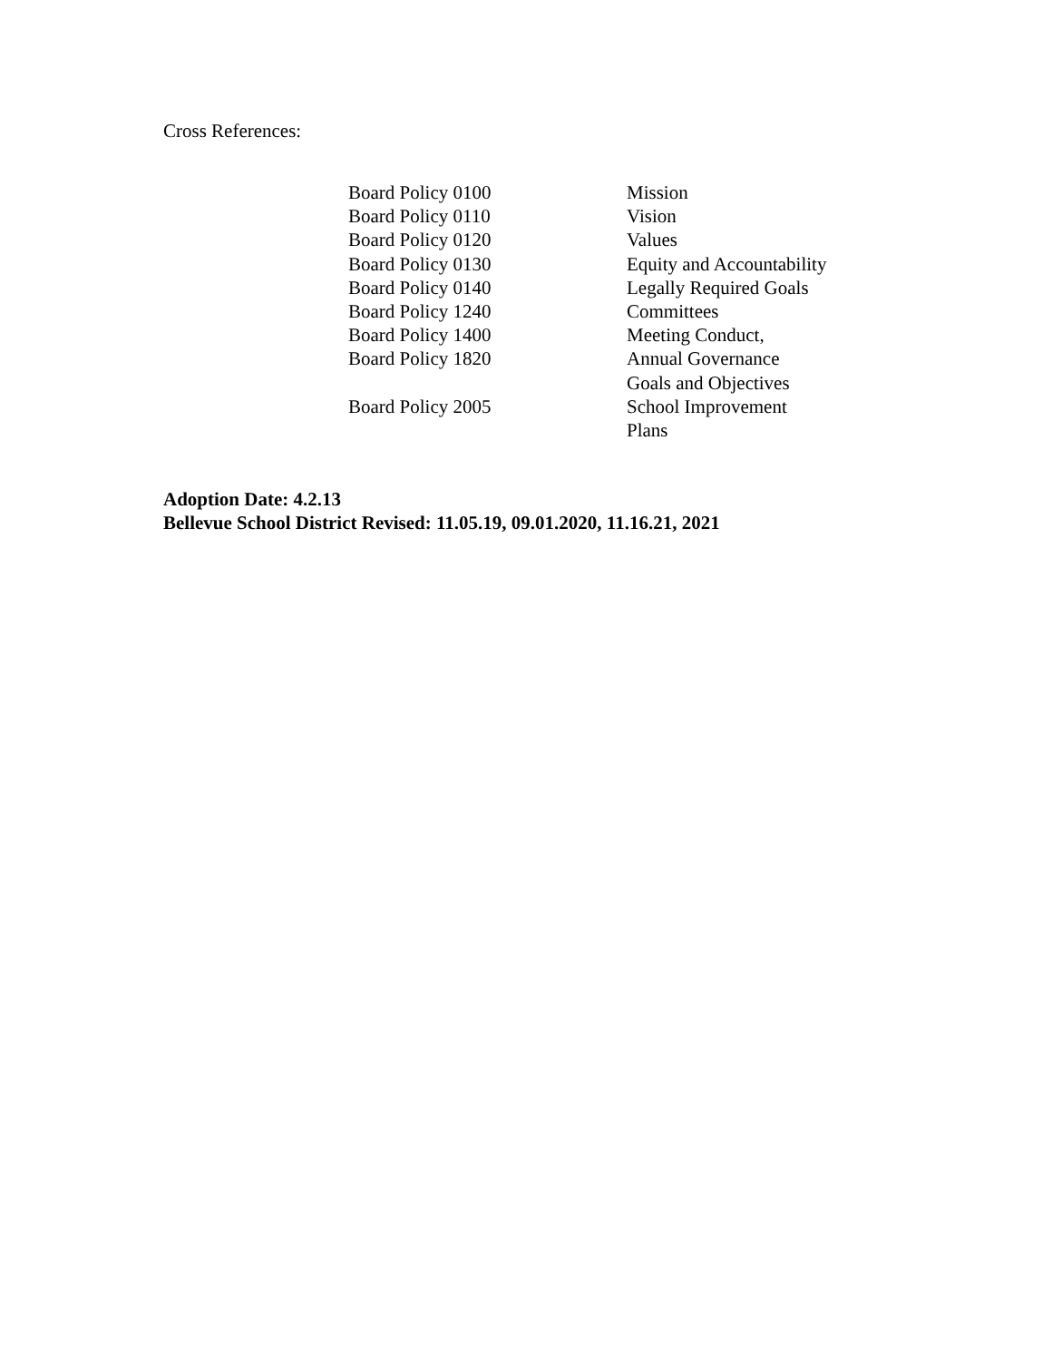Cross References:
| Board Policy 0100 | Mission |
| Board Policy 0110 | Vision |
| Board Policy 0120 | Values |
| Board Policy 0130 | Equity and Accountability |
| Board Policy 0140 | Legally Required Goals |
| Board Policy 1240 | Committees |
| Board Policy 1400 | Meeting Conduct, |
| Board Policy 1820 | Annual Governance Goals and Objectives |
| Board Policy 2005 | School Improvement Plans |
Adoption Date: 4.2.13
Bellevue School District Revised: 11.05.19, 09.01.2020, 11.16.21, 2021